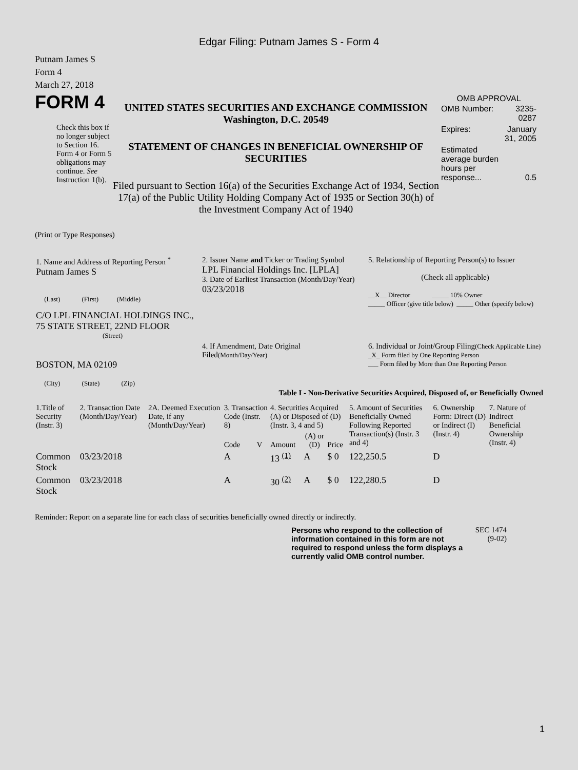Edgar Filing: Putnam James S - Form 4
Putnam James S
Form 4
March 27, 2018
FORM 4
Check this box if no longer subject to Section 16. Form 4 or Form 5 obligations may continue. See Instruction 1(b).
UNITED STATES SECURITIES AND EXCHANGE COMMISSION
Washington, D.C. 20549
STATEMENT OF CHANGES IN BENEFICIAL OWNERSHIP OF SECURITIES
Filed pursuant to Section 16(a) of the Securities Exchange Act of 1934, Section 17(a) of the Public Utility Holding Company Act of 1935 or Section 30(h) of the Investment Company Act of 1940
OMB APPROVAL
| OMB Number: | 3235-0287 |
| Expires: | January 31, 2005 |
| Estimated average burden hours per response... | 0.5 |
(Print or Type Responses)
| 1. Name and Address of Reporting Person <sup>*</sup> Putnam James S (Last) (First) (Middle) | 2. Issuer Name and Ticker or Trading Symbol LPL Financial Holdings Inc. [LPLA] 3. Date of Earliest Transaction (Month/Day/Year) 03/23/2018 | 5. Relationship of Reporting Person(s) to Issuer (Check all applicable) __X__ Director _____ 10% Owner _____ Officer (give title below) _____ Other (specify below) |
| C/O LPL FINANCIAL HOLDINGS INC., 75 STATE STREET, 22ND FLOOR (Street) | | |
| BOSTON, MA 02109 (City) (State) (Zip) | 4. If Amendment, Date Original Filed (Month/Day/Year) | 6. Individual or Joint/Group Filing (Check Applicable Line) _X_ Form filed by One Reporting Person ___ Form filed by More than One Reporting Person |
Table I - Non-Derivative Securities Acquired, Disposed of, or Beneficially Owned
| 1.Title of Security (Instr. 3) | 2. Transaction Date (Month/Day/Year) | 2A. Deemed Execution Date, if any (Month/Day/Year) | 3. Transaction Code (Instr. 8) | | 4. Securities Acquired (A) or Disposed of (D) (Instr. 3, 4 and 5) | | | 5. Amount of Securities Beneficially Owned Following Reported Transaction(s) (Instr. 3 and 4) | 6. Ownership Form: Direct (D) or Indirect (I) (Instr. 4) | 7. Nature of Indirect Beneficial Ownership (Instr. 4) |
| --- | --- | --- | --- | --- | --- | --- | --- | --- | --- | --- |
| | | | Code | V | Amount | (A) or (D) | Price | | | |
| Common Stock | 03/23/2018 | | A | | 13 <sup>(1)</sup> | A | $ 0 | 122,250.5 | D | |
| Common Stock | 03/23/2018 | | A | | 30 <sup>(2)</sup> | A | $ 0 | 122,280.5 | D | |
Reminder: Report on a separate line for each class of securities beneficially owned directly or indirectly.
Persons who respond to the collection of information contained in this form are not required to respond unless the form displays a currently valid OMB control number.
SEC 1474 (9-02)
1